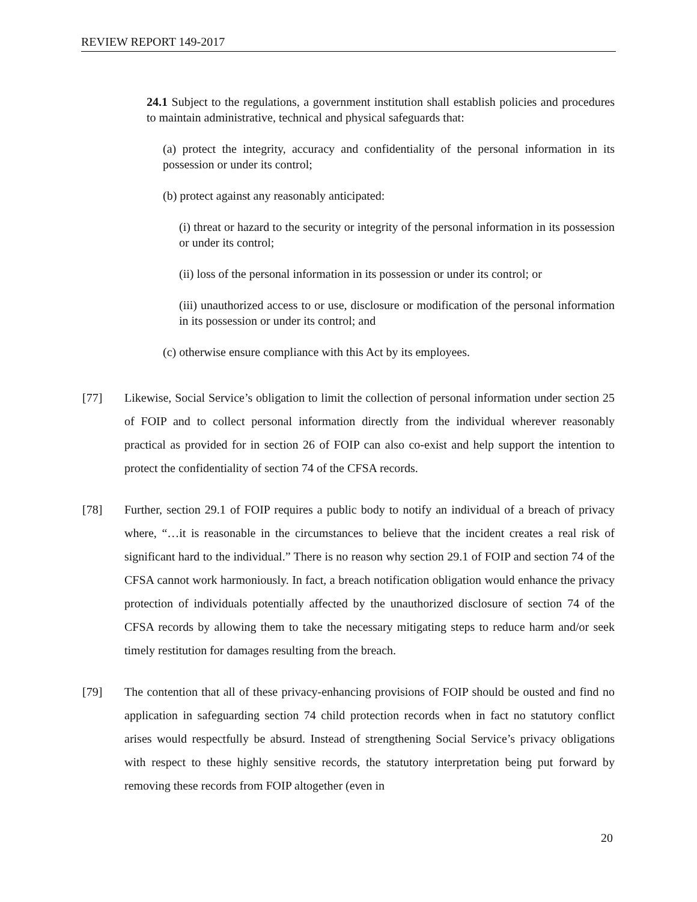REVIEW REPORT 149-2017
24.1 Subject to the regulations, a government institution shall establish policies and procedures to maintain administrative, technical and physical safeguards that:
(a) protect the integrity, accuracy and confidentiality of the personal information in its possession or under its control;
(b) protect against any reasonably anticipated:
(i) threat or hazard to the security or integrity of the personal information in its possession or under its control;
(ii) loss of the personal information in its possession or under its control; or
(iii) unauthorized access to or use, disclosure or modification of the personal information in its possession or under its control; and
(c) otherwise ensure compliance with this Act by its employees.
[77] Likewise, Social Service’s obligation to limit the collection of personal information under section 25 of FOIP and to collect personal information directly from the individual wherever reasonably practical as provided for in section 26 of FOIP can also co-exist and help support the intention to protect the confidentiality of section 74 of the CFSA records.
[78] Further, section 29.1 of FOIP requires a public body to notify an individual of a breach of privacy where, “…it is reasonable in the circumstances to believe that the incident creates a real risk of significant hard to the individual.” There is no reason why section 29.1 of FOIP and section 74 of the CFSA cannot work harmoniously. In fact, a breach notification obligation would enhance the privacy protection of individuals potentially affected by the unauthorized disclosure of section 74 of the CFSA records by allowing them to take the necessary mitigating steps to reduce harm and/or seek timely restitution for damages resulting from the breach.
[79] The contention that all of these privacy-enhancing provisions of FOIP should be ousted and find no application in safeguarding section 74 child protection records when in fact no statutory conflict arises would respectfully be absurd. Instead of strengthening Social Service’s privacy obligations with respect to these highly sensitive records, the statutory interpretation being put forward by removing these records from FOIP altogether (even in
20